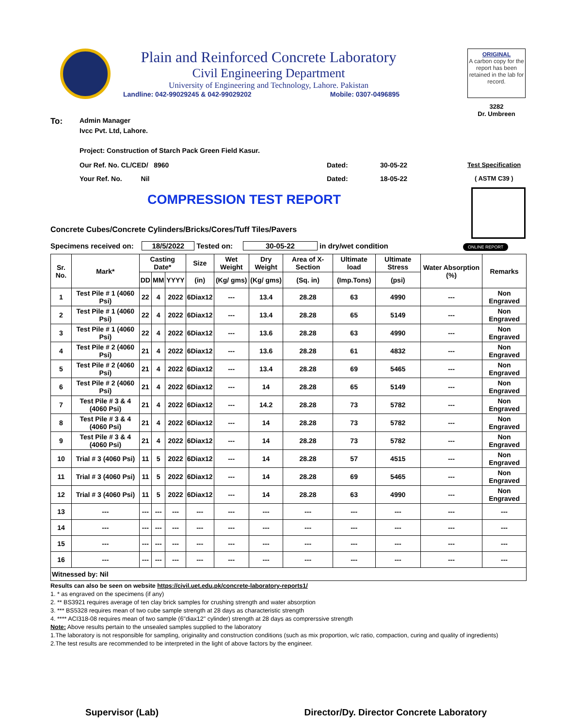Plain and Reinforced Concrete Laboratory
Civil Engineering Department
University of Engineering and Technology, Lahore. Pakistan
Landline: 042-99029245 & 042-99029202 Mobile: 0307-0496895
ORIGINAL
A carbon copy for the report has been retained in the lab for record.
3282
Dr. Umbreen
To: Admin Manager
Ivcc Pvt. Ltd, Lahore.
Project: Construction of Starch Pack Green Field Kasur.
Our Ref. No. CL/CED/ 8960 Dated: 30-05-22 Test Specification
Your Ref. No. Nil Dated: 18-05-22 ( ASTM C39 )
COMPRESSION TEST REPORT
Concrete Cubes/Concrete Cylinders/Bricks/Cores/Tuff Tiles/Pavers
Specimens received on: 18/5/2022 Tested on: 30-05-22 in dry/wet condition ONLINE REPORT
| Sr. No. | Mark* | Casting Date* | | | Size | Wet Weight | Dry Weight | Area of X-Section | Ultimate load | Ultimate Stress | Water Absorption (%) | Remarks |
| --- | --- | --- | --- | --- | --- | --- | --- | --- | --- | --- | --- | --- |
| | | DD | MM | YYYY | (in) | (Kg/ gms) | (Kg/ gms) | (Sq. in) | (Imp.Tons) | (psi) | | |
| 1 | Test Pile # 1 (4060 Psi) | 22 | 4 | 2022 | 6Diax12 | --- | 13.4 | 28.28 | 63 | 4990 | --- | Non Engraved |
| 2 | Test Pile # 1 (4060 Psi) | 22 | 4 | 2022 | 6Diax12 | --- | 13.4 | 28.28 | 65 | 5149 | --- | Non Engraved |
| 3 | Test Pile # 1 (4060 Psi) | 22 | 4 | 2022 | 6Diax12 | --- | 13.6 | 28.28 | 63 | 4990 | --- | Non Engraved |
| 4 | Test Pile # 2 (4060 Psi) | 21 | 4 | 2022 | 6Diax12 | --- | 13.6 | 28.28 | 61 | 4832 | --- | Non Engraved |
| 5 | Test Pile # 2 (4060 Psi) | 21 | 4 | 2022 | 6Diax12 | --- | 13.4 | 28.28 | 69 | 5465 | --- | Non Engraved |
| 6 | Test Pile # 2 (4060 Psi) | 21 | 4 | 2022 | 6Diax12 | --- | 14 | 28.28 | 65 | 5149 | --- | Non Engraved |
| 7 | Test Pile # 3 & 4 (4060 Psi) | 21 | 4 | 2022 | 6Diax12 | --- | 14.2 | 28.28 | 73 | 5782 | --- | Non Engraved |
| 8 | Test Pile # 3 & 4 (4060 Psi) | 21 | 4 | 2022 | 6Diax12 | --- | 14 | 28.28 | 73 | 5782 | --- | Non Engraved |
| 9 | Test Pile # 3 & 4 (4060 Psi) | 21 | 4 | 2022 | 6Diax12 | --- | 14 | 28.28 | 73 | 5782 | --- | Non Engraved |
| 10 | Trial # 3 (4060 Psi) | 11 | 5 | 2022 | 6Diax12 | --- | 14 | 28.28 | 57 | 4515 | --- | Non Engraved |
| 11 | Trial # 3 (4060 Psi) | 11 | 5 | 2022 | 6Diax12 | --- | 14 | 28.28 | 69 | 5465 | --- | Non Engraved |
| 12 | Trial # 3 (4060 Psi) | 11 | 5 | 2022 | 6Diax12 | --- | 14 | 28.28 | 63 | 4990 | --- | Non Engraved |
| 13 | --- | --- | --- | --- | --- | --- | --- | --- | --- | --- | --- | --- |
| 14 | --- | --- | --- | --- | --- | --- | --- | --- | --- | --- | --- | --- |
| 15 | --- | --- | --- | --- | --- | --- | --- | --- | --- | --- | --- | --- |
| 16 | --- | --- | --- | --- | --- | --- | --- | --- | --- | --- | --- | --- |
| Witnessed by: Nil | | | | | | | | | | | | |
Results can also be seen on website https://civil.uet.edu.pk/concrete-laboratory-reports1/
1. * as engraved on the specimens (if any)
2. ** BS3921 requires average of ten clay brick samples for crushing strength and water absorption
3. *** BS5328 requires mean of two cube sample strength at 28 days as characteristic strength
4. **** ACI318-08 requires mean of two sample (6"diax12" cylinder) strength at 28 days as comprerssive strength
Note: Above results pertain to the unsealed samples supplied to the laboratory
1.The laboratory is not responsible for sampling, originality and construction conditions (such as mix proportion, w/c ratio, compaction, curing and quality of ingredients)
2.The test results are recommended to be interpreted in the light of above factors by the engineer.
Supervisor (Lab) Director/Dy. Director Concrete Laboratory